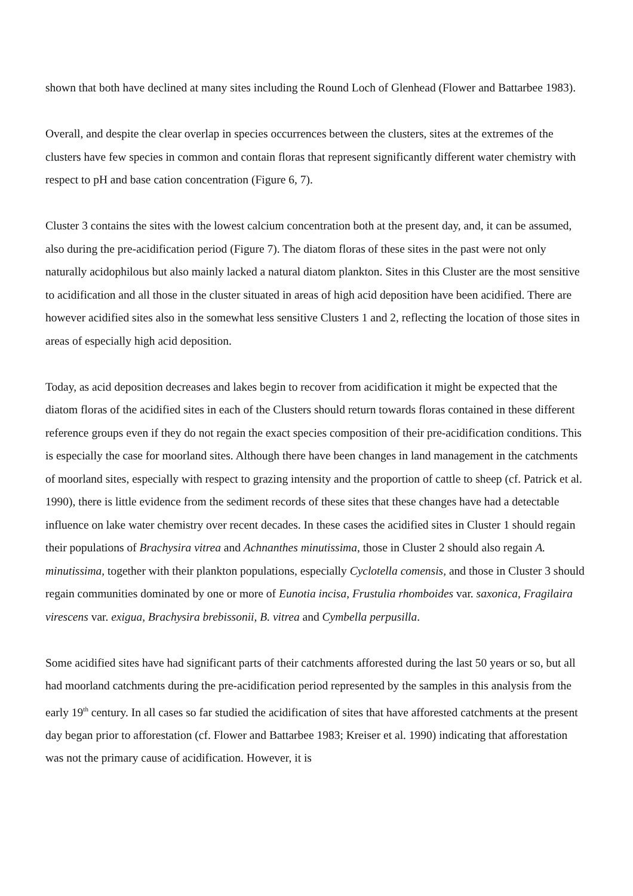shown that both have declined at many sites including the Round Loch of Glenhead (Flower and Battarbee 1983).
Overall, and despite the clear overlap in species occurrences between the clusters, sites at the extremes of the clusters have few species in common and contain floras that represent significantly different water chemistry with respect to pH and base cation concentration (Figure 6, 7).
Cluster 3 contains the sites with the lowest calcium concentration both at the present day, and, it can be assumed, also during the pre-acidification period (Figure 7). The diatom floras of these sites in the past were not only naturally acidophilous but also mainly lacked a natural diatom plankton. Sites in this Cluster are the most sensitive to acidification and all those in the cluster situated in areas of high acid deposition have been acidified. There are however acidified sites also in the somewhat less sensitive Clusters 1 and 2, reflecting the location of those sites in areas of especially high acid deposition.
Today, as acid deposition decreases and lakes begin to recover from acidification it might be expected that the diatom floras of the acidified sites in each of the Clusters should return towards floras contained in these different reference groups even if they do not regain the exact species composition of their pre-acidification conditions. This is especially the case for moorland sites. Although there have been changes in land management in the catchments of moorland sites, especially with respect to grazing intensity and the proportion of cattle to sheep (cf. Patrick et al. 1990), there is little evidence from the sediment records of these sites that these changes have had a detectable influence on lake water chemistry over recent decades. In these cases the acidified sites in Cluster 1 should regain their populations of Brachysira vitrea and Achnanthes minutissima, those in Cluster 2 should also regain A. minutissima, together with their plankton populations, especially Cyclotella comensis, and those in Cluster 3 should regain communities dominated by one or more of Eunotia incisa, Frustulia rhomboides var. saxonica, Fragilaira virescens var. exigua, Brachysira brebissonii, B. vitrea and Cymbella perpusilla.
Some acidified sites have had significant parts of their catchments afforested during the last 50 years or so, but all had moorland catchments during the pre-acidification period represented by the samples in this analysis from the early 19<sup>th</sup> century. In all cases so far studied the acidification of sites that have afforested catchments at the present day began prior to afforestation (cf. Flower and Battarbee 1983; Kreiser et al. 1990) indicating that afforestation was not the primary cause of acidification. However, it is